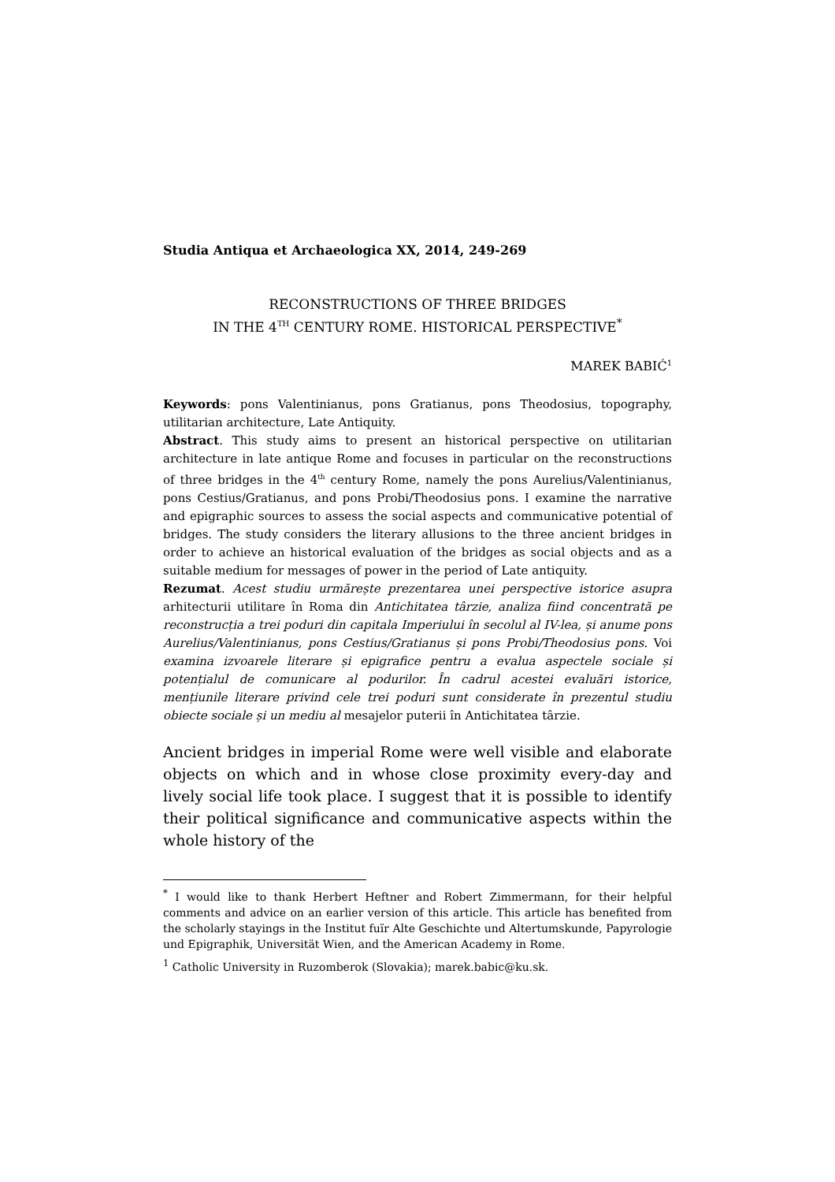Studia Antiqua et Archaeologica XX, 2014, 249-269
RECONSTRUCTIONS OF THREE BRIDGES
IN THE 4<sup>TH</sup> CENTURY ROME. HISTORICAL PERSPECTIVE<sup>*</sup>
MAREK BABIĆ<sup>1</sup>
Keywords: pons Valentinianus, pons Gratianus, pons Theodosius, topography, utilitarian architecture, Late Antiquity.
Abstract. This study aims to present an historical perspective on utilitarian architecture in late antique Rome and focuses in particular on the reconstructions of three bridges in the 4<sup>th</sup> century Rome, namely the pons Aurelius/Valentinianus, pons Cestius/Gratianus, and pons Probi/Theodosius pons. I examine the narrative and epigraphic sources to assess the social aspects and communicative potential of bridges. The study considers the literary allusions to the three ancient bridges in order to achieve an historical evaluation of the bridges as social objects and as a suitable medium for messages of power in the period of Late antiquity.
Rezumat. Acest studiu urmărește prezentarea unei perspective istorice asupra arhitecturii utilitare în Roma din Antichitatea târzie, analiza fiind concentrată pe reconstrucția a trei poduri din capitala Imperiului în secolul al IV-lea, și anume pons Aurelius/Valentinianus, pons Cestius/Gratianus și pons Probi/Theodosius pons. Voi examina izvoarele literare și epigrafice pentru a evalua aspectele sociale și potențialul de comunicare al podurilor. În cadrul acestei evaluări istorice, mențiunile literare privind cele trei poduri sunt considerate în prezentul studiu obiecte sociale și un mediu al mesajelor puterii în Antichitatea târzie.
Ancient bridges in imperial Rome were well visible and elaborate objects on which and in whose close proximity every-day and lively social life took place. I suggest that it is possible to identify their political significance and communicative aspects within the whole history of the
<sup>*</sup> I would like to thank Herbert Heftner and Robert Zimmermann, for their helpful comments and advice on an earlier version of this article. This article has benefited from the scholarly stayings in the Institut fuїr Alte Geschichte und Altertumskunde, Papyrologie und Epigraphik, Universität Wien, and the American Academy in Rome.
<sup>1</sup> Catholic University in Ruzomberok (Slovakia); marek.babic@ku.sk.